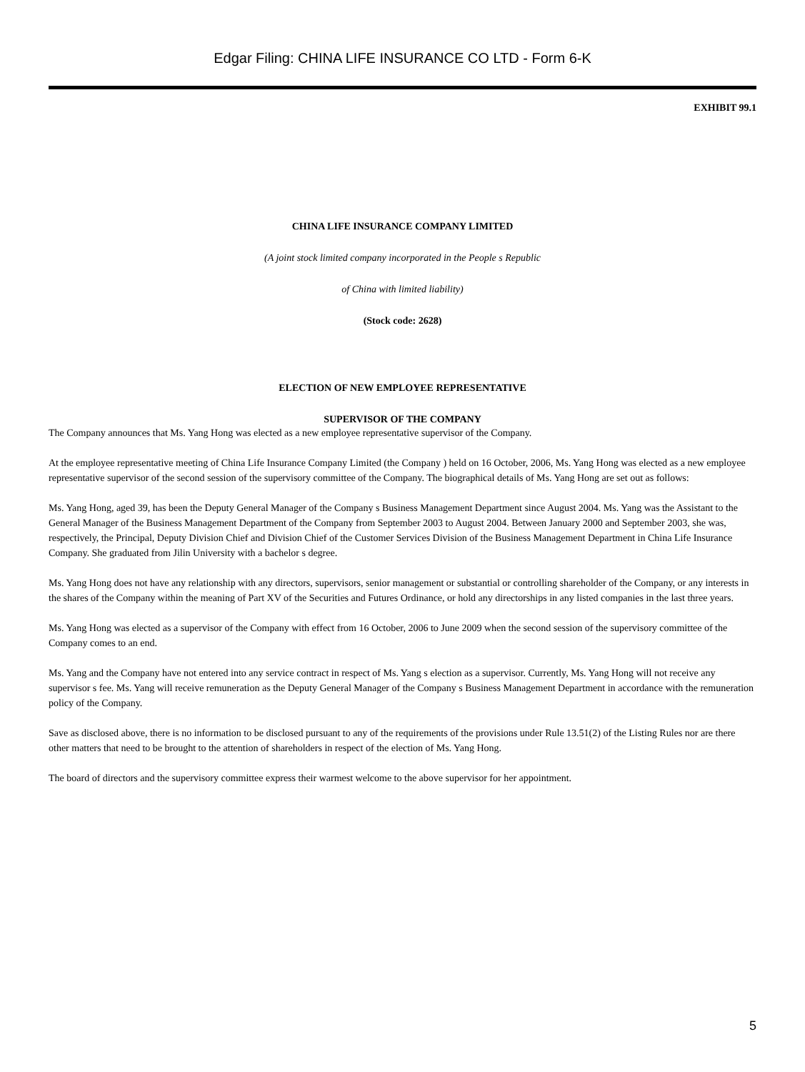Edgar Filing: CHINA LIFE INSURANCE CO LTD - Form 6-K
EXHIBIT 99.1
CHINA LIFE INSURANCE COMPANY LIMITED
(A joint stock limited company incorporated in the People s Republic
of China with limited liability)
(Stock code: 2628)
ELECTION OF NEW EMPLOYEE REPRESENTATIVE
SUPERVISOR OF THE COMPANY
The Company announces that Ms. Yang Hong was elected as a new employee representative supervisor of the Company.
At the employee representative meeting of China Life Insurance Company Limited (the Company ) held on 16 October, 2006, Ms. Yang Hong was elected as a new employee representative supervisor of the second session of the supervisory committee of the Company. The biographical details of Ms. Yang Hong are set out as follows:
Ms. Yang Hong, aged 39, has been the Deputy General Manager of the Company s Business Management Department since August 2004. Ms. Yang was the Assistant to the General Manager of the Business Management Department of the Company from September 2003 to August 2004. Between January 2000 and September 2003, she was, respectively, the Principal, Deputy Division Chief and Division Chief of the Customer Services Division of the Business Management Department in China Life Insurance Company. She graduated from Jilin University with a bachelor s degree.
Ms. Yang Hong does not have any relationship with any directors, supervisors, senior management or substantial or controlling shareholder of the Company, or any interests in the shares of the Company within the meaning of Part XV of the Securities and Futures Ordinance, or hold any directorships in any listed companies in the last three years.
Ms. Yang Hong was elected as a supervisor of the Company with effect from 16 October, 2006 to June 2009 when the second session of the supervisory committee of the Company comes to an end.
Ms. Yang and the Company have not entered into any service contract in respect of Ms. Yang s election as a supervisor. Currently, Ms. Yang Hong will not receive any supervisor s fee. Ms. Yang will receive remuneration as the Deputy General Manager of the Company s Business Management Department in accordance with the remuneration policy of the Company.
Save as disclosed above, there is no information to be disclosed pursuant to any of the requirements of the provisions under Rule 13.51(2) of the Listing Rules nor are there other matters that need to be brought to the attention of shareholders in respect of the election of Ms. Yang Hong.
The board of directors and the supervisory committee express their warmest welcome to the above supervisor for her appointment.
5